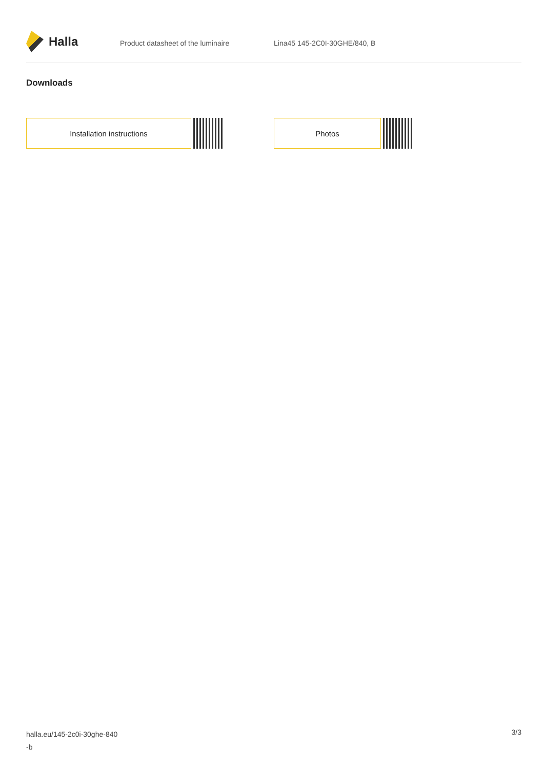Halla
Product datasheet of the luminaire Lina45 145-2C0I-30GHE/840, B
Downloads
Installation instructions Photos
halla.eu/145-2c0i-30ghe-840
-b
3/3